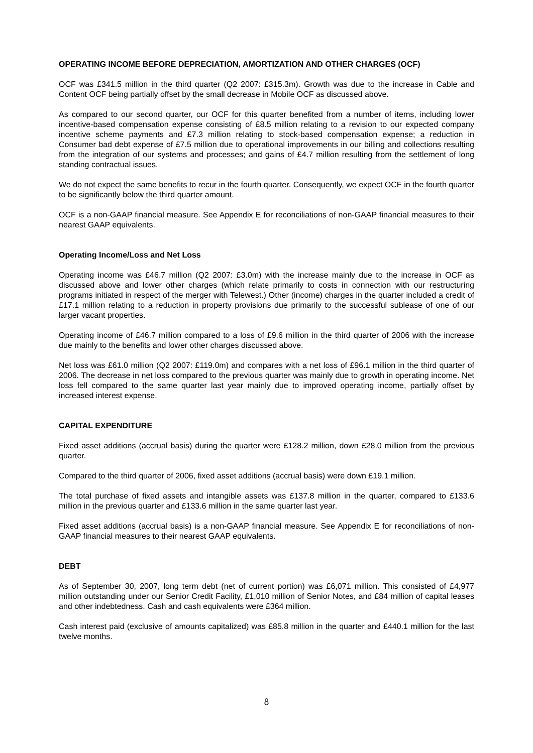OPERATING INCOME BEFORE DEPRECIATION, AMORTIZATION AND OTHER CHARGES (OCF)
OCF was £341.5 million in the third quarter (Q2 2007: £315.3m). Growth was due to the increase in Cable and Content OCF being partially offset by the small decrease in Mobile OCF as discussed above.
As compared to our second quarter, our OCF for this quarter benefited from a number of items, including lower incentive-based compensation expense consisting of £8.5 million relating to a revision to our expected company incentive scheme payments and £7.3 million relating to stock-based compensation expense; a reduction in Consumer bad debt expense of £7.5 million due to operational improvements in our billing and collections resulting from the integration of our systems and processes; and gains of £4.7 million resulting from the settlement of long standing contractual issues.
We do not expect the same benefits to recur in the fourth quarter. Consequently, we expect OCF in the fourth quarter to be significantly below the third quarter amount.
OCF is a non-GAAP financial measure. See Appendix E for reconciliations of non-GAAP financial measures to their nearest GAAP equivalents.
Operating Income/Loss and Net Loss
Operating income was £46.7 million (Q2 2007: £3.0m) with the increase mainly due to the increase in OCF as discussed above and lower other charges (which relate primarily to costs in connection with our restructuring programs initiated in respect of the merger with Telewest.) Other (income) charges in the quarter included a credit of £17.1 million relating to a reduction in property provisions due primarily to the successful sublease of one of our larger vacant properties.
Operating income of £46.7 million compared to a loss of £9.6 million in the third quarter of 2006 with the increase due mainly to the benefits and lower other charges discussed above.
Net loss was £61.0 million (Q2 2007: £119.0m) and compares with a net loss of £96.1 million in the third quarter of 2006. The decrease in net loss compared to the previous quarter was mainly due to growth in operating income. Net loss fell compared to the same quarter last year mainly due to improved operating income, partially offset by increased interest expense.
CAPITAL EXPENDITURE
Fixed asset additions (accrual basis) during the quarter were £128.2 million, down £28.0 million from the previous quarter.
Compared to the third quarter of 2006, fixed asset additions (accrual basis) were down £19.1 million.
The total purchase of fixed assets and intangible assets was £137.8 million in the quarter, compared to £133.6 million in the previous quarter and £133.6 million in the same quarter last year.
Fixed asset additions (accrual basis) is a non-GAAP financial measure. See Appendix E for reconciliations of non-GAAP financial measures to their nearest GAAP equivalents.
DEBT
As of September 30, 2007, long term debt (net of current portion) was £6,071 million. This consisted of £4,977 million outstanding under our Senior Credit Facility, £1,010 million of Senior Notes, and £84 million of capital leases and other indebtedness. Cash and cash equivalents were £364 million.
Cash interest paid (exclusive of amounts capitalized) was £85.8 million in the quarter and £440.1 million for the last twelve months.
8